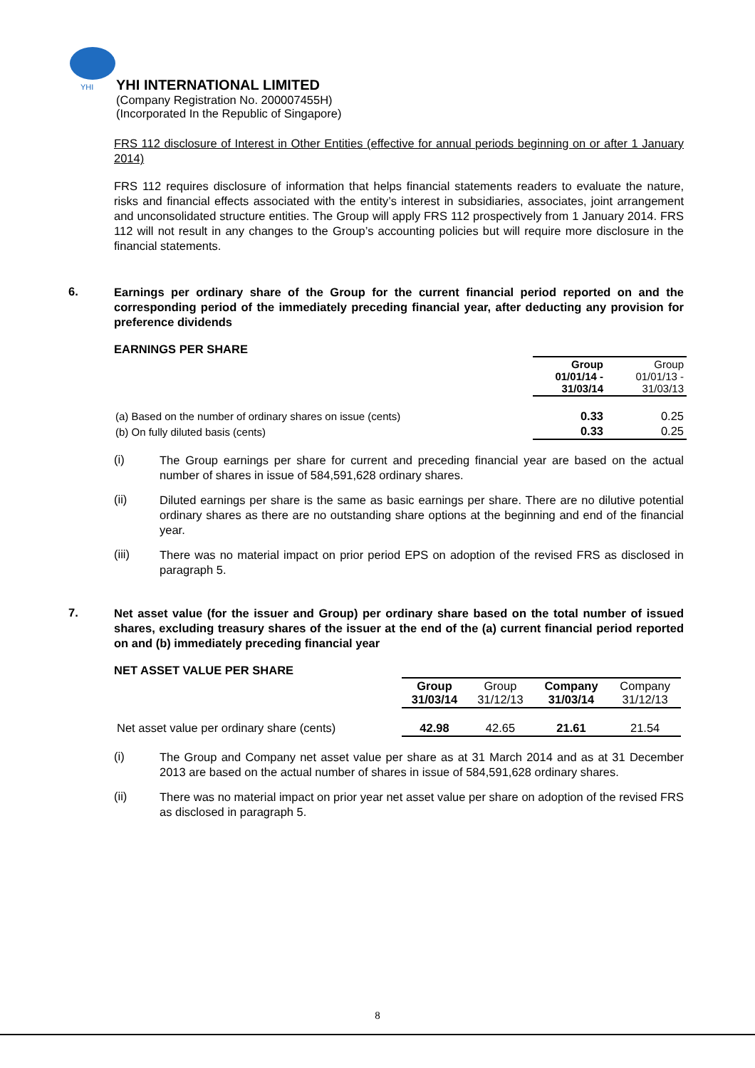YHI
YHI INTERNATIONAL LIMITED
(Company Registration No. 200007455H)
(Incorporated In the Republic of Singapore)
FRS 112 disclosure of Interest in Other Entities (effective for annual periods beginning on or after 1 January 2014)
FRS 112 requires disclosure of information that helps financial statements readers to evaluate the nature, risks and financial effects associated with the entity’s interest in subsidiaries, associates, joint arrangement and unconsolidated structure entities. The Group will apply FRS 112 prospectively from 1 January 2014. FRS 112 will not result in any changes to the Group’s accounting policies but will require more disclosure in the financial statements.
6.
Earnings per ordinary share of the Group for the current financial period reported on and the corresponding period of the immediately preceding financial year, after deducting any provision for preference dividends
EARNINGS PER SHARE
| | Group 01/01/14 - 31/03/14 | Group 01/01/13 - 31/03/13 |
| (a) Based on the number of ordinary shares on issue (cents) | 0.33 | 0.25 |
| (b) On fully diluted basis (cents) | 0.33 | 0.25 |
(i)
The Group earnings per share for current and preceding financial year are based on the actual number of shares in issue of 584,591,628 ordinary shares.
(ii)
Diluted earnings per share is the same as basic earnings per share. There are no dilutive potential ordinary shares as there are no outstanding share options at the beginning and end of the financial year.
(iii)
There was no material impact on prior period EPS on adoption of the revised FRS as disclosed in paragraph 5.
7.
Net asset value (for the issuer and Group) per ordinary share based on the total number of issued shares, excluding treasury shares of the issuer at the end of the (a) current financial period reported on and (b) immediately preceding financial year
NET ASSET VALUE PER SHARE
| | Group 31/03/14 | Group 31/12/13 | Company 31/03/14 | Company 31/12/13 |
| Net asset value per ordinary share (cents) | 42.98 | 42.65 | 21.61 | 21.54 |
(i)
The Group and Company net asset value per share as at 31 March 2014 and as at 31 December 2013 are based on the actual number of shares in issue of 584,591,628 ordinary shares.
(ii)
There was no material impact on prior year net asset value per share on adoption of the revised FRS as disclosed in paragraph 5.
8